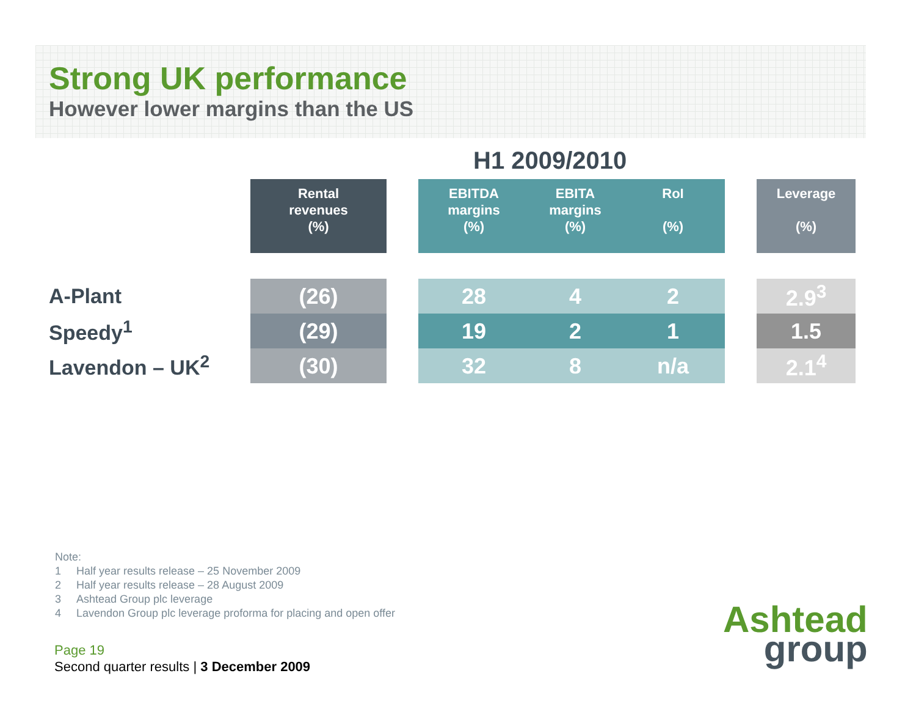Strong UK performance
However lower margins than the US
H1 2009/2010
| | Rental revenues (%) | | EBITDA margins (%) | EBITA margins (%) | RoI (%) | | Leverage (%) |
| --- | --- | --- | --- | --- | --- | --- | --- |
| A-Plant | (26) | | 28 | 4 | 2 | | 2.9<sup>3</sup> |
| Speedy<sup>1</sup> | (29) | | 19 | 2 | 1 | | 1.5 |
| Lavendon – UK<sup>2</sup> | (30) | | 32 | 8 | n/a | | 2.1<sup>4</sup> |
Note:
1 Half year results release – 25 November 2009
2 Half year results release – 28 August 2009
3 Ashtead Group plc leverage
4 Lavendon Group plc leverage proforma for placing and open offer
Page 19
Second quarter results | 3 December 2009
Ashtead
group